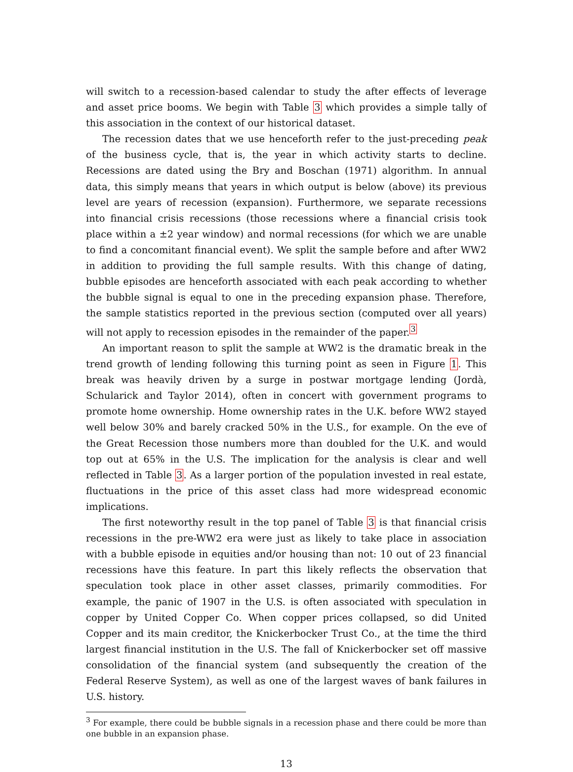will switch to a recession-based calendar to study the after effects of leverage and asset price booms. We begin with Table 3 which provides a simple tally of this association in the context of our historical dataset.
The recession dates that we use henceforth refer to the just-preceding peak of the business cycle, that is, the year in which activity starts to decline. Recessions are dated using the Bry and Boschan (1971) algorithm. In annual data, this simply means that years in which output is below (above) its previous level are years of recession (expansion). Furthermore, we separate recessions into financial crisis recessions (those recessions where a financial crisis took place within a ±2 year window) and normal recessions (for which we are unable to find a concomitant financial event). We split the sample before and after WW2 in addition to providing the full sample results. With this change of dating, bubble episodes are henceforth associated with each peak according to whether the bubble signal is equal to one in the preceding expansion phase. Therefore, the sample statistics reported in the previous section (computed over all years) will not apply to recession episodes in the remainder of the paper.<sup>3</sup>
An important reason to split the sample at WW2 is the dramatic break in the trend growth of lending following this turning point as seen in Figure 1. This break was heavily driven by a surge in postwar mortgage lending (Jordà, Schularick and Taylor 2014), often in concert with government programs to promote home ownership. Home ownership rates in the U.K. before WW2 stayed well below 30% and barely cracked 50% in the U.S., for example. On the eve of the Great Recession those numbers more than doubled for the U.K. and would top out at 65% in the U.S. The implication for the analysis is clear and well reflected in Table 3. As a larger portion of the population invested in real estate, fluctuations in the price of this asset class had more widespread economic implications.
The first noteworthy result in the top panel of Table 3 is that financial crisis recessions in the pre-WW2 era were just as likely to take place in association with a bubble episode in equities and/or housing than not: 10 out of 23 financial recessions have this feature. In part this likely reflects the observation that speculation took place in other asset classes, primarily commodities. For example, the panic of 1907 in the U.S. is often associated with speculation in copper by United Copper Co. When copper prices collapsed, so did United Copper and its main creditor, the Knickerbocker Trust Co., at the time the third largest financial institution in the U.S. The fall of Knickerbocker set off massive consolidation of the financial system (and subsequently the creation of the Federal Reserve System), as well as one of the largest waves of bank failures in U.S. history.
<sup>3</sup> For example, there could be bubble signals in a recession phase and there could be more than one bubble in an expansion phase.
13